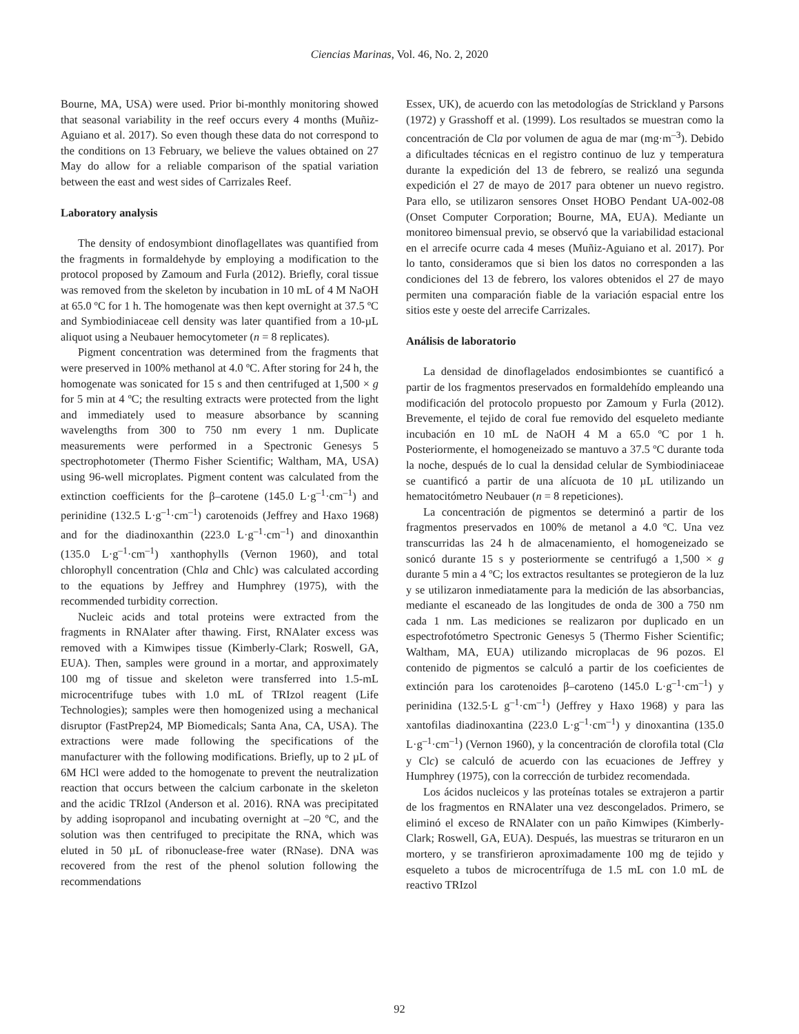Ciencias Marinas, Vol. 46, No. 2, 2020
Bourne, MA, USA) were used. Prior bi-monthly monitoring showed that seasonal variability in the reef occurs every 4 months (Muñiz-Aguiano et al. 2017). So even though these data do not correspond to the conditions on 13 February, we believe the values obtained on 27 May do allow for a reliable comparison of the spatial variation between the east and west sides of Carrizales Reef.
Laboratory analysis
The density of endosymbiont dinoflagellates was quantified from the fragments in formaldehyde by employing a modification to the protocol proposed by Zamoum and Furla (2012). Briefly, coral tissue was removed from the skeleton by incubation in 10 mL of 4 M NaOH at 65.0 ºC for 1 h. The homogenate was then kept overnight at 37.5 ºC and Symbiodiniaceae cell density was later quantified from a 10-µL aliquot using a Neubauer hemocytometer (n = 8 replicates).
Pigment concentration was determined from the fragments that were preserved in 100% methanol at 4.0 ºC. After storing for 24 h, the homogenate was sonicated for 15 s and then centrifuged at 1,500 × g for 5 min at 4 ºC; the resulting extracts were protected from the light and immediately used to measure absorbance by scanning wavelengths from 300 to 750 nm every 1 nm. Duplicate measurements were performed in a Spectronic Genesys 5 spectrophotometer (Thermo Fisher Scientific; Waltham, MA, USA) using 96-well microplates. Pigment content was calculated from the extinction coefficients for the β–carotene (145.0 L·g<sup>–1</sup>·cm<sup>–1</sup>) and perinidine (132.5 L·g<sup>–1</sup>·cm<sup>–1</sup>) carotenoids (Jeffrey and Haxo 1968) and for the diadinoxanthin (223.0 L·g<sup>–1</sup>·cm<sup>–1</sup>) and dinoxanthin (135.0 L·g<sup>–1</sup>·cm<sup>–1</sup>) xanthophylls (Vernon 1960), and total chlorophyll concentration (Chla and Chlc) was calculated according to the equations by Jeffrey and Humphrey (1975), with the recommended turbidity correction.
Nucleic acids and total proteins were extracted from the fragments in RNAlater after thawing. First, RNAlater excess was removed with a Kimwipes tissue (Kimberly-Clark; Roswell, GA, EUA). Then, samples were ground in a mortar, and approximately 100 mg of tissue and skeleton were transferred into 1.5-mL microcentrifuge tubes with 1.0 mL of TRIzol reagent (Life Technologies); samples were then homogenized using a mechanical disruptor (FastPrep24, MP Biomedicals; Santa Ana, CA, USA). The extractions were made following the specifications of the manufacturer with the following modifications. Briefly, up to 2 µL of 6M HCl were added to the homogenate to prevent the neutralization reaction that occurs between the calcium carbonate in the skeleton and the acidic TRIzol (Anderson et al. 2016). RNA was precipitated by adding isopropanol and incubating overnight at –20 ºC, and the solution was then centrifuged to precipitate the RNA, which was eluted in 50 µL of ribonuclease-free water (RNase). DNA was recovered from the rest of the phenol solution following the recommendations
Essex, UK), de acuerdo con las metodologías de Strickland y Parsons (1972) y Grasshoff et al. (1999). Los resultados se muestran como la concentración de Cla por volumen de agua de mar (mg·m<sup>–3</sup>). Debido a dificultades técnicas en el registro continuo de luz y temperatura durante la expedición del 13 de febrero, se realizó una segunda expedición el 27 de mayo de 2017 para obtener un nuevo registro. Para ello, se utilizaron sensores Onset HOBO Pendant UA-002-08 (Onset Computer Corporation; Bourne, MA, EUA). Mediante un monitoreo bimensual previo, se observó que la variabilidad estacional en el arrecife ocurre cada 4 meses (Muñiz-Aguiano et al. 2017). Por lo tanto, consideramos que si bien los datos no corresponden a las condiciones del 13 de febrero, los valores obtenidos el 27 de mayo permiten una comparación fiable de la variación espacial entre los sitios este y oeste del arrecife Carrizales.
Análisis de laboratorio
La densidad de dinoflagelados endosimbiontes se cuantificó a partir de los fragmentos preservados en formaldehído empleando una modificación del protocolo propuesto por Zamoum y Furla (2012). Brevemente, el tejido de coral fue removido del esqueleto mediante incubación en 10 mL de NaOH 4 M a 65.0 ºC por 1 h. Posteriormente, el homogeneizado se mantuvo a 37.5 ºC durante toda la noche, después de lo cual la densidad celular de Symbiodiniaceae se cuantificó a partir de una alícuota de 10 µL utilizando un hematocitómetro Neubauer (n = 8 repeticiones).
La concentración de pigmentos se determinó a partir de los fragmentos preservados en 100% de metanol a 4.0 ºC. Una vez transcurridas las 24 h de almacenamiento, el homogeneizado se sonicó durante 15 s y posteriormente se centrifugó a 1,500 × g durante 5 min a 4 ºC; los extractos resultantes se protegieron de la luz y se utilizaron inmediatamente para la medición de las absorbancias, mediante el escaneado de las longitudes de onda de 300 a 750 nm cada 1 nm. Las mediciones se realizaron por duplicado en un espectrofotómetro Spectronic Genesys 5 (Thermo Fisher Scientific; Waltham, MA, EUA) utilizando microplacas de 96 pozos. El contenido de pigmentos se calculó a partir de los coeficientes de extinción para los carotenoides β–caroteno (145.0 L·g<sup>–1</sup>·cm<sup>–1</sup>) y perinidina (132.5·L g<sup>–1</sup>·cm<sup>–1</sup>) (Jeffrey y Haxo 1968) y para las xantofilas diadinoxantina (223.0 L·g<sup>–1</sup>·cm<sup>–1</sup>) y dinoxantina (135.0 L·g<sup>–1</sup>·cm<sup>–1</sup>) (Vernon 1960), y la concentración de clorofila total (Cla y Clc) se calculó de acuerdo con las ecuaciones de Jeffrey y Humphrey (1975), con la corrección de turbidez recomendada.
Los ácidos nucleicos y las proteínas totales se extrajeron a partir de los fragmentos en RNAlater una vez descongelados. Primero, se eliminó el exceso de RNAlater con un paño Kimwipes (Kimberly-Clark; Roswell, GA, EUA). Después, las muestras se trituraron en un mortero, y se transfirieron aproximadamente 100 mg de tejido y esqueleto a tubos de microcentrífuga de 1.5 mL con 1.0 mL de reactivo TRIzol
92